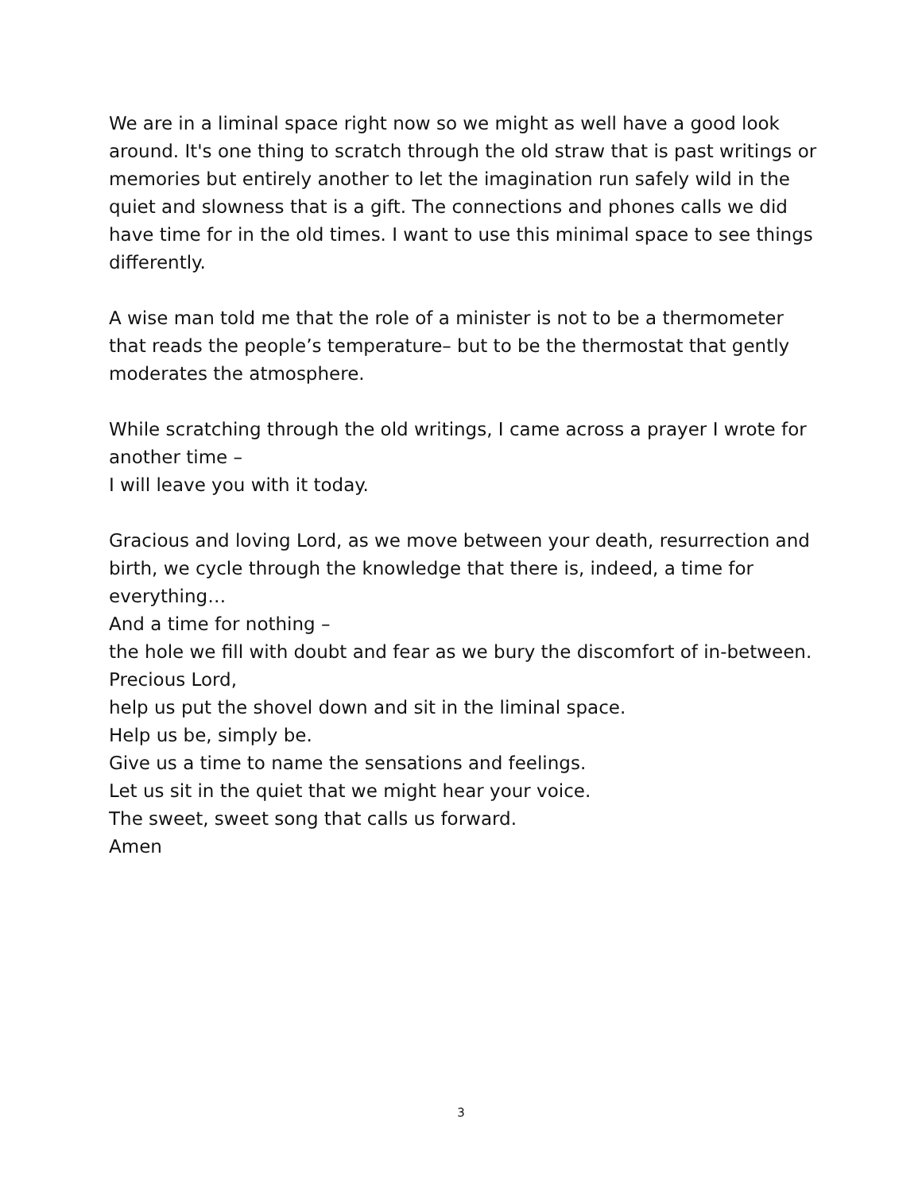We are in a liminal space right now so we might as well have a good look around. It's one thing to scratch through the old straw that is past writings or memories but entirely another to let the imagination run safely wild in the quiet and slowness that is a gift. The connections and phones calls we did have time for in the old times. I want to use this minimal space to see things differently.
A wise man told me that the role of a minister is not to be a thermometer that reads the people’s temperature– but to be the thermostat that gently moderates the atmosphere.
While scratching through the old writings, I came across a prayer I wrote for another time –
I will leave you with it today.
Gracious and loving Lord, as we move between your death, resurrection and birth, we cycle through the knowledge that there is, indeed, a time for everything…
And a time for nothing –
the hole we fill with doubt and fear as we bury the discomfort of in-between.
Precious Lord,
help us put the shovel down and sit in the liminal space.
Help us be, simply be.
Give us a time to name the sensations and feelings.
Let us sit in the quiet that we might hear your voice.
The sweet, sweet song that calls us forward.
Amen
3